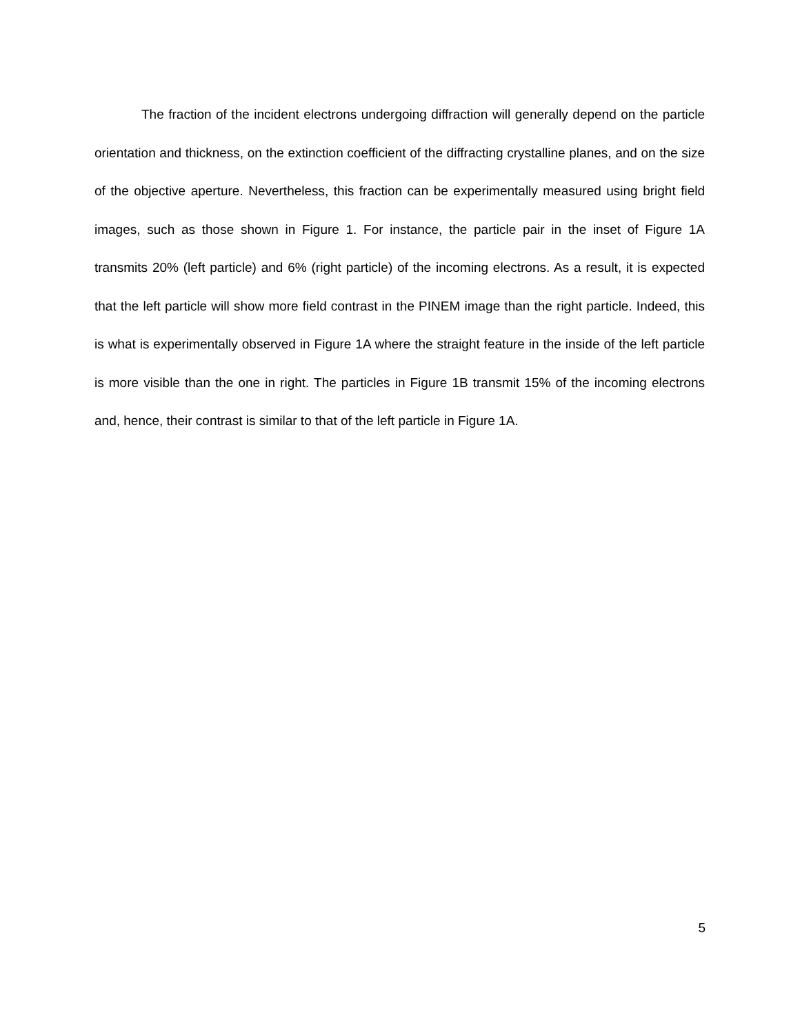The fraction of the incident electrons undergoing diffraction will generally depend on the particle orientation and thickness, on the extinction coefficient of the diffracting crystalline planes, and on the size of the objective aperture. Nevertheless, this fraction can be experimentally measured using bright field images, such as those shown in Figure 1. For instance, the particle pair in the inset of Figure 1A transmits 20% (left particle) and 6% (right particle) of the incoming electrons. As a result, it is expected that the left particle will show more field contrast in the PINEM image than the right particle. Indeed, this is what is experimentally observed in Figure 1A where the straight feature in the inside of the left particle is more visible than the one in right. The particles in Figure 1B transmit 15% of the incoming electrons and, hence, their contrast is similar to that of the left particle in Figure 1A.
5